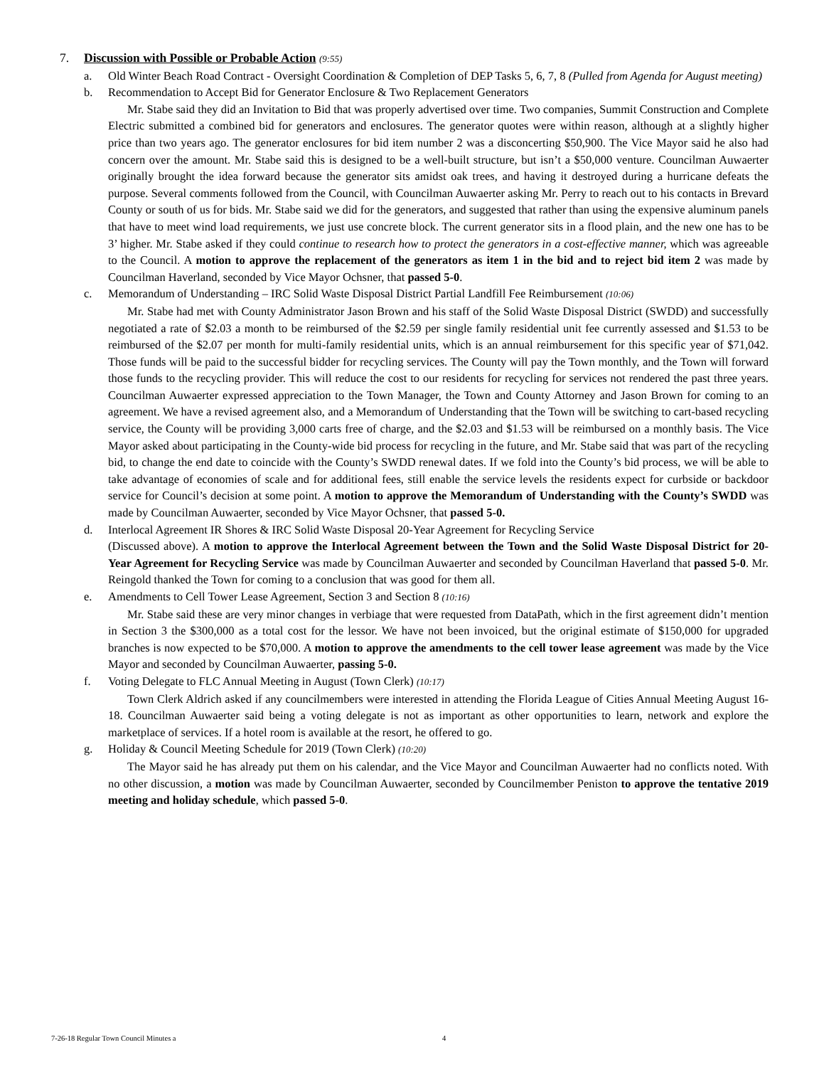7. Discussion with Possible or Probable Action (9:55)
a. Old Winter Beach Road Contract - Oversight Coordination & Completion of DEP Tasks 5, 6, 7, 8 (Pulled from Agenda for August meeting)
b. Recommendation to Accept Bid for Generator Enclosure & Two Replacement Generators
Mr. Stabe said they did an Invitation to Bid that was properly advertised over time. Two companies, Summit Construction and Complete Electric submitted a combined bid for generators and enclosures. The generator quotes were within reason, although at a slightly higher price than two years ago. The generator enclosures for bid item number 2 was a disconcerting $50,900. The Vice Mayor said he also had concern over the amount. Mr. Stabe said this is designed to be a well-built structure, but isn’t a $50,000 venture. Councilman Auwaerter originally brought the idea forward because the generator sits amidst oak trees, and having it destroyed during a hurricane defeats the purpose. Several comments followed from the Council, with Councilman Auwaerter asking Mr. Perry to reach out to his contacts in Brevard County or south of us for bids. Mr. Stabe said we did for the generators, and suggested that rather than using the expensive aluminum panels that have to meet wind load requirements, we just use concrete block. The current generator sits in a flood plain, and the new one has to be 3’ higher. Mr. Stabe asked if they could continue to research how to protect the generators in a cost-effective manner, which was agreeable to the Council. A motion to approve the replacement of the generators as item 1 in the bid and to reject bid item 2 was made by Councilman Haverland, seconded by Vice Mayor Ochsner, that passed 5-0.
c. Memorandum of Understanding – IRC Solid Waste Disposal District Partial Landfill Fee Reimbursement (10:06)
Mr. Stabe had met with County Administrator Jason Brown and his staff of the Solid Waste Disposal District (SWDD) and successfully negotiated a rate of $2.03 a month to be reimbursed of the $2.59 per single family residential unit fee currently assessed and $1.53 to be reimbursed of the $2.07 per month for multi-family residential units, which is an annual reimbursement for this specific year of $71,042. Those funds will be paid to the successful bidder for recycling services. The County will pay the Town monthly, and the Town will forward those funds to the recycling provider. This will reduce the cost to our residents for recycling for services not rendered the past three years. Councilman Auwaerter expressed appreciation to the Town Manager, the Town and County Attorney and Jason Brown for coming to an agreement. We have a revised agreement also, and a Memorandum of Understanding that the Town will be switching to cart-based recycling service, the County will be providing 3,000 carts free of charge, and the $2.03 and $1.53 will be reimbursed on a monthly basis. The Vice Mayor asked about participating in the County-wide bid process for recycling in the future, and Mr. Stabe said that was part of the recycling bid, to change the end date to coincide with the County’s SWDD renewal dates. If we fold into the County’s bid process, we will be able to take advantage of economies of scale and for additional fees, still enable the service levels the residents expect for curbside or backdoor service for Council’s decision at some point. A motion to approve the Memorandum of Understanding with the County’s SWDD was made by Councilman Auwaerter, seconded by Vice Mayor Ochsner, that passed 5-0.
d. Interlocal Agreement IR Shores & IRC Solid Waste Disposal 20-Year Agreement for Recycling Service
(Discussed above). A motion to approve the Interlocal Agreement between the Town and the Solid Waste Disposal District for 20-Year Agreement for Recycling Service was made by Councilman Auwaerter and seconded by Councilman Haverland that passed 5-0. Mr. Reingold thanked the Town for coming to a conclusion that was good for them all.
e. Amendments to Cell Tower Lease Agreement, Section 3 and Section 8 (10:16)
Mr. Stabe said these are very minor changes in verbiage that were requested from DataPath, which in the first agreement didn’t mention in Section 3 the $300,000 as a total cost for the lessor. We have not been invoiced, but the original estimate of $150,000 for upgraded branches is now expected to be $70,000. A motion to approve the amendments to the cell tower lease agreement was made by the Vice Mayor and seconded by Councilman Auwaerter, passing 5-0.
f. Voting Delegate to FLC Annual Meeting in August (Town Clerk) (10:17)
Town Clerk Aldrich asked if any councilmembers were interested in attending the Florida League of Cities Annual Meeting August 16-18. Councilman Auwaerter said being a voting delegate is not as important as other opportunities to learn, network and explore the marketplace of services. If a hotel room is available at the resort, he offered to go.
g. Holiday & Council Meeting Schedule for 2019 (Town Clerk) (10:20)
The Mayor said he has already put them on his calendar, and the Vice Mayor and Councilman Auwaerter had no conflicts noted. With no other discussion, a motion was made by Councilman Auwaerter, seconded by Councilmember Peniston to approve the tentative 2019 meeting and holiday schedule, which passed 5-0.
7-26-18 Regular Town Council Minutes a 4